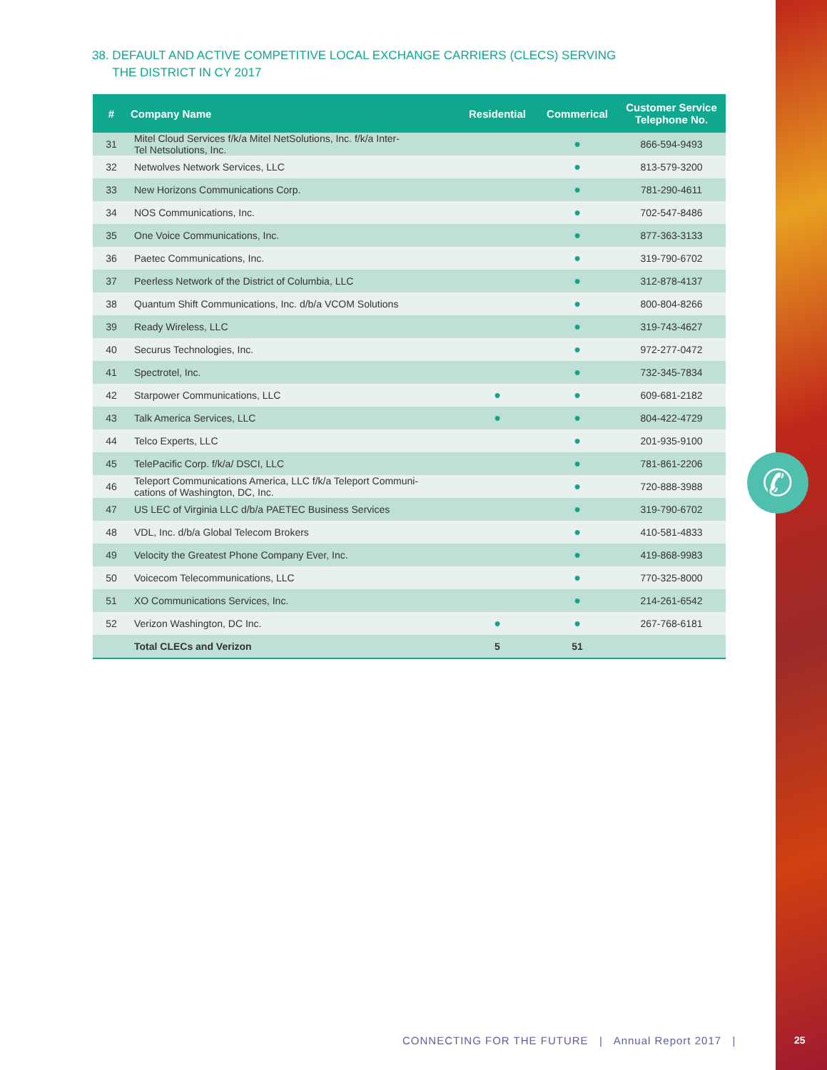✆
38. DEFAULT AND ACTIVE COMPETITIVE LOCAL EXCHANGE CARRIERS (CLECS) SERVING
THE DISTRICT IN CY 2017
| # | Company Name | Residential | Commerical | Customer Service Telephone No. |
| --- | --- | --- | --- | --- |
| 31 | Mitel Cloud Services f/k/a Mitel NetSolutions, Inc. f/k/a Inter- Tel Netsolutions, Inc. | | ● | 866-594-9493 |
| 32 | Netwolves Network Services, LLC | | ● | 813-579-3200 |
| 33 | New Horizons Communications Corp. | | ● | 781-290-4611 |
| 34 | NOS Communications, Inc. | | ● | 702-547-8486 |
| 35 | One Voice Communications, Inc. | | ● | 877-363-3133 |
| 36 | Paetec Communications, Inc. | | ● | 319-790-6702 |
| 37 | Peerless Network of the District of Columbia, LLC | | ● | 312-878-4137 |
| 38 | Quantum Shift Communications, Inc. d/b/a VCOM Solutions | | ● | 800-804-8266 |
| 39 | Ready Wireless, LLC | | ● | 319-743-4627 |
| 40 | Securus Technologies, Inc. | | ● | 972-277-0472 |
| 41 | Spectrotel, Inc. | | ● | 732-345-7834 |
| 42 | Starpower Communications, LLC | ● | ● | 609-681-2182 |
| 43 | Talk America Services, LLC | ● | ● | 804-422-4729 |
| 44 | Telco Experts, LLC | | ● | 201-935-9100 |
| 45 | TelePacific Corp. f/k/a/ DSCI, LLC | | ● | 781-861-2206 |
| 46 | Teleport Communications America, LLC f/k/a Teleport Communi- cations of Washington, DC, Inc. | | ● | 720-888-3988 |
| 47 | US LEC of Virginia LLC d/b/a PAETEC Business Services | | ● | 319-790-6702 |
| 48 | VDL, Inc. d/b/a Global Telecom Brokers | | ● | 410-581-4833 |
| 49 | Velocity the Greatest Phone Company Ever, Inc. | | ● | 419-868-9983 |
| 50 | Voicecom Telecommunications, LLC | | ● | 770-325-8000 |
| 51 | XO Communications Services, Inc. | | ● | 214-261-6542 |
| 52 | Verizon Washington, DC Inc. | ● | ● | 267-768-6181 |
| | Total CLECs and Verizon | 5 | 51 | |
CONNECTING FOR THE FUTURE | Annual Report 2017 |
25